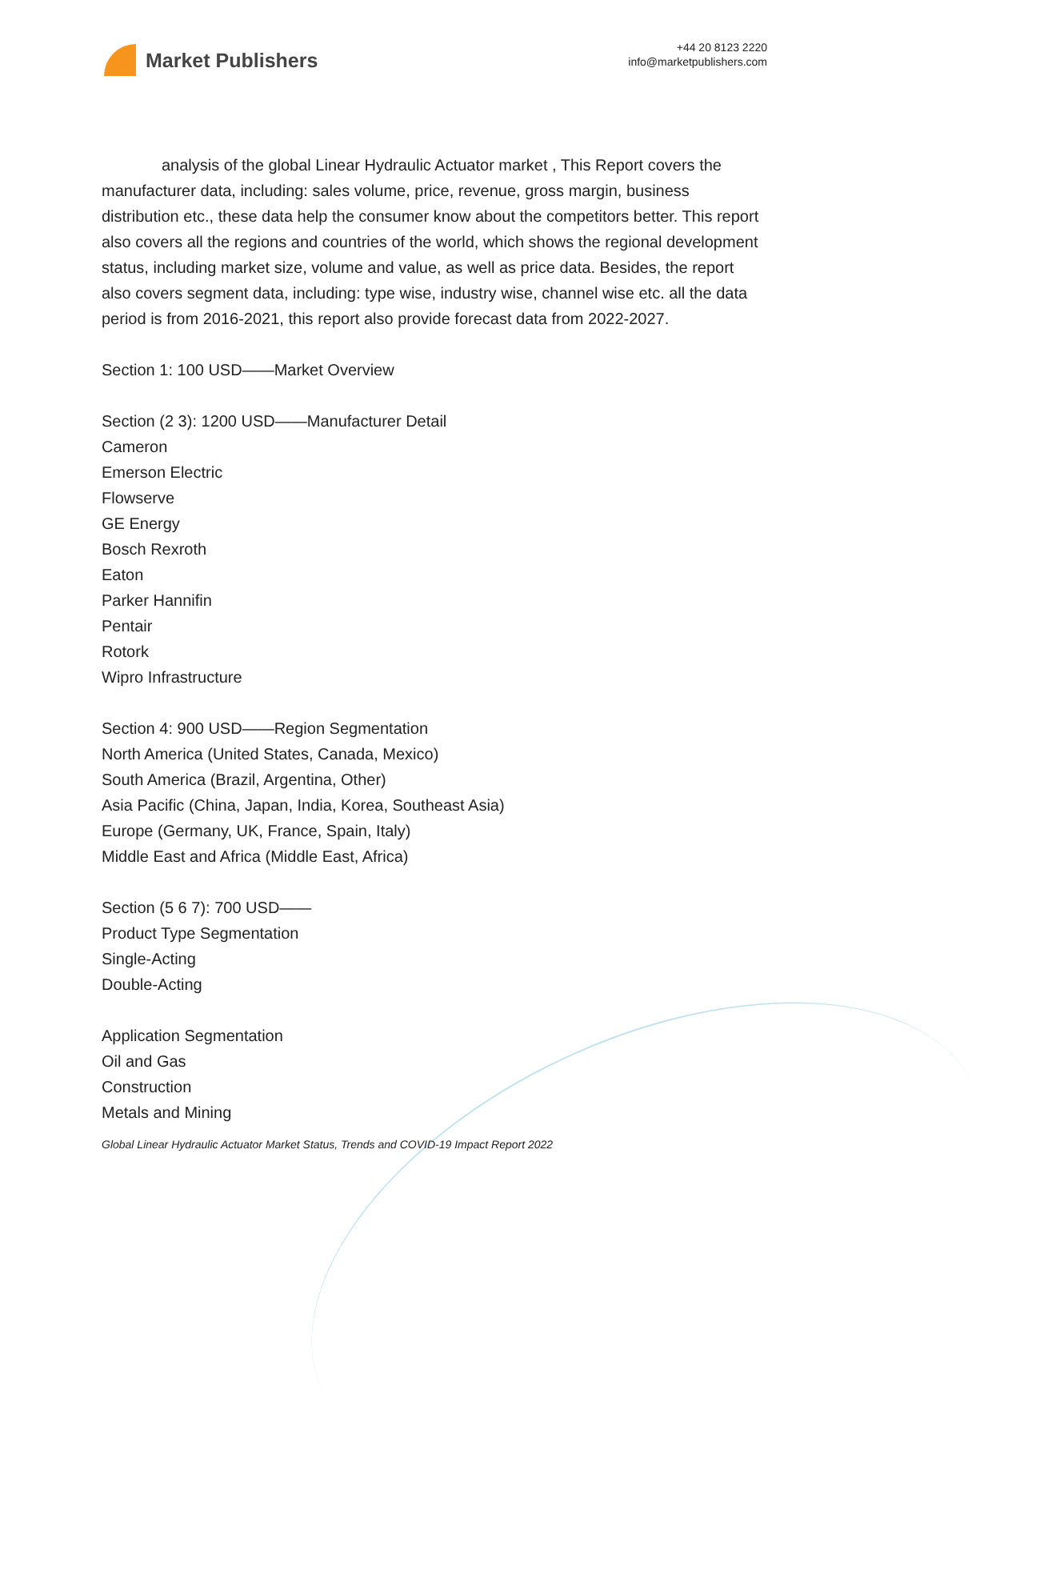Market Publishers
+44 20 8123 2220
info@marketpublishers.com
analysis of the global Linear Hydraulic Actuator market , This Report covers the manufacturer data, including: sales volume, price, revenue, gross margin, business distribution etc., these data help the consumer know about the competitors better. This report also covers all the regions and countries of the world, which shows the regional development status, including market size, volume and value, as well as price data. Besides, the report also covers segment data, including: type wise, industry wise, channel wise etc. all the data period is from 2016-2021, this report also provide forecast data from 2022-2027.
Section 1: 100 USD——Market Overview
Section (2 3): 1200 USD——Manufacturer Detail
Cameron
Emerson Electric
Flowserve
GE Energy
Bosch Rexroth
Eaton
Parker Hannifin
Pentair
Rotork
Wipro Infrastructure
Section 4: 900 USD——Region Segmentation
North America (United States, Canada, Mexico)
South America (Brazil, Argentina, Other)
Asia Pacific (China, Japan, India, Korea, Southeast Asia)
Europe (Germany, UK, France, Spain, Italy)
Middle East and Africa (Middle East, Africa)
Section (5 6 7): 700 USD——
Product Type Segmentation
Single-Acting
Double-Acting
Application Segmentation
Oil and Gas
Construction
Metals and Mining
Global Linear Hydraulic Actuator Market Status, Trends and COVID-19 Impact Report 2022